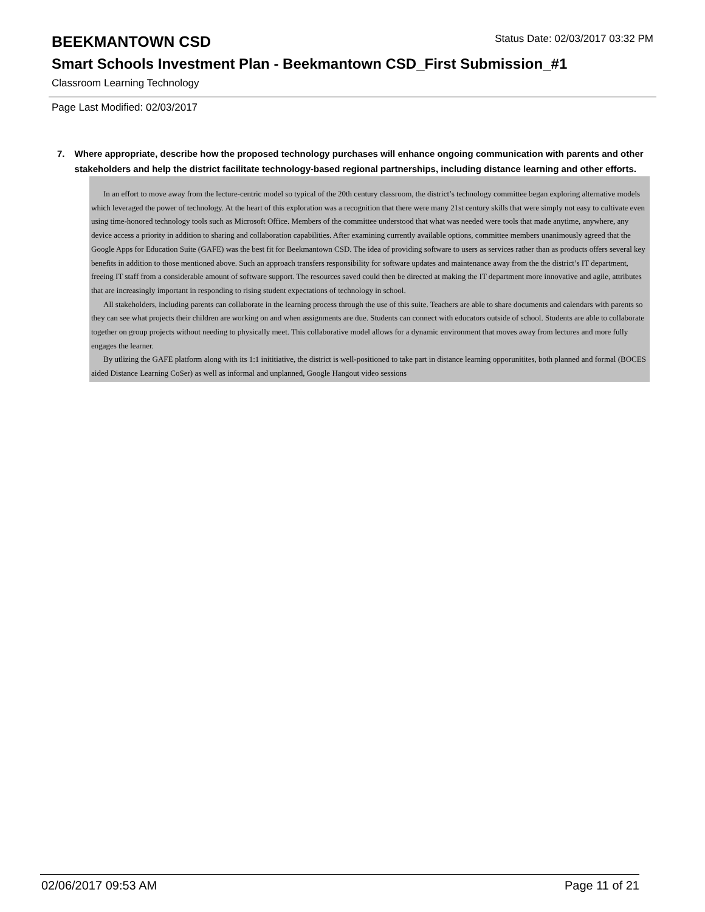BEEKMANTOWN CSD
Status Date: 02/03/2017 03:32 PM
Smart Schools Investment Plan - Beekmantown CSD_First Submission_#1
Classroom Learning Technology
Page Last Modified: 02/03/2017
7. Where appropriate, describe how the proposed technology purchases will enhance ongoing communication with parents and other stakeholders and help the district facilitate technology-based regional partnerships, including distance learning and other efforts.
In an effort to move away from the lecture-centric model so typical of the 20th century classroom, the district’s technology committee began exploring alternative models which leveraged the power of technology. At the heart of this exploration was a recognition that there were many 21st century skills that were simply not easy to cultivate even using time-honored technology tools such as Microsoft Office. Members of the committee understood that what was needed were tools that made anytime, anywhere, any device access a priority in addition to sharing and collaboration capabilities. After examining currently available options, committee members unanimously agreed that the Google Apps for Education Suite (GAFE) was the best fit for Beekmantown CSD. The idea of providing software to users as services rather than as products offers several key benefits in addition to those mentioned above. Such an approach transfers responsibility for software updates and maintenance away from the the district’s IT department, freeing IT staff from a considerable amount of software support. The resources saved could then be directed at making the IT department more innovative and agile, attributes that are increasingly important in responding to rising student expectations of technology in school.
All stakeholders, including parents can collaborate in the learning process through the use of this suite. Teachers are able to share documents and calendars with parents so they can see what projects their children are working on and when assignments are due. Students can connect with educators outside of school. Students are able to collaborate together on group projects without needing to physically meet. This collaborative model allows for a dynamic environment that moves away from lectures and more fully engages the learner.
By utlizing the GAFE platform along with its 1:1 inititiative, the district is well-positioned to take part in distance learning opporunitites, both planned and formal (BOCES aided Distance Learning CoSer) as well as informal and unplanned, Google Hangout video sessions
02/06/2017 09:53 AM Page 11 of 21